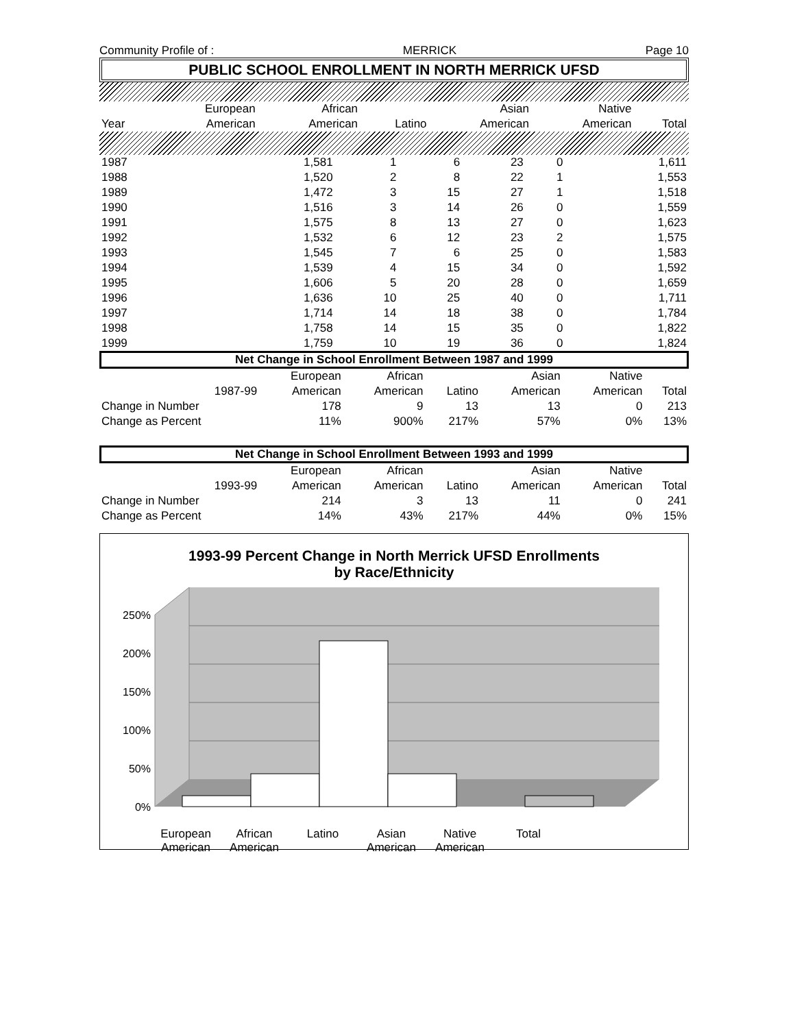Community Profile of : MERRICK Page 10
PUBLIC SCHOOL ENROLLMENT IN NORTH MERRICK UFSD
| | European | African | | Asian | Native | |
| --- | --- | --- | --- | --- | --- | --- |
| Year | American | American | Latino | American | American | Total |
| 1987 | 1,581 | 1 | 6 | 23 | 0 | 1,611 |
| 1988 | 1,520 | 2 | 8 | 22 | 1 | 1,553 |
| 1989 | 1,472 | 3 | 15 | 27 | 1 | 1,518 |
| 1990 | 1,516 | 3 | 14 | 26 | 0 | 1,559 |
| 1991 | 1,575 | 8 | 13 | 27 | 0 | 1,623 |
| 1992 | 1,532 | 6 | 12 | 23 | 2 | 1,575 |
| 1993 | 1,545 | 7 | 6 | 25 | 0 | 1,583 |
| 1994 | 1,539 | 4 | 15 | 34 | 0 | 1,592 |
| 1995 | 1,606 | 5 | 20 | 28 | 0 | 1,659 |
| 1996 | 1,636 | 10 | 25 | 40 | 0 | 1,711 |
| 1997 | 1,714 | 14 | 18 | 38 | 0 | 1,784 |
| 1998 | 1,758 | 14 | 15 | 35 | 0 | 1,822 |
| 1999 | 1,759 | 10 | 19 | 36 | 0 | 1,824 |
Net Change in School Enrollment Between 1987 and 1999
| | | European | African | | Asian | Native | |
| --- | --- | --- | --- | --- | --- | --- | --- |
| | 1987-99 | American | American | Latino | American | American | Total |
| Change in Number | | 178 | 9 | 13 | 13 | 0 | 213 |
| Change as Percent | | 11% | 900% | 217% | 57% | 0% | 13% |
Net Change in School Enrollment Between 1993 and 1999
| | | European | African | | Asian | Native | |
| --- | --- | --- | --- | --- | --- | --- | --- |
| | 1993-99 | American | American | Latino | American | American | Total |
| Change in Number | | 214 | 3 | 13 | 11 | 0 | 241 |
| Change as Percent | | 14% | 43% | 217% | 44% | 0% | 15% |
1993-99 Percent Change in North Merrick UFSD Enrollments
by Race/Ethnicity
250%
200%
150%
100%
50%
0%
European American African American Latino Asian American Native American Total